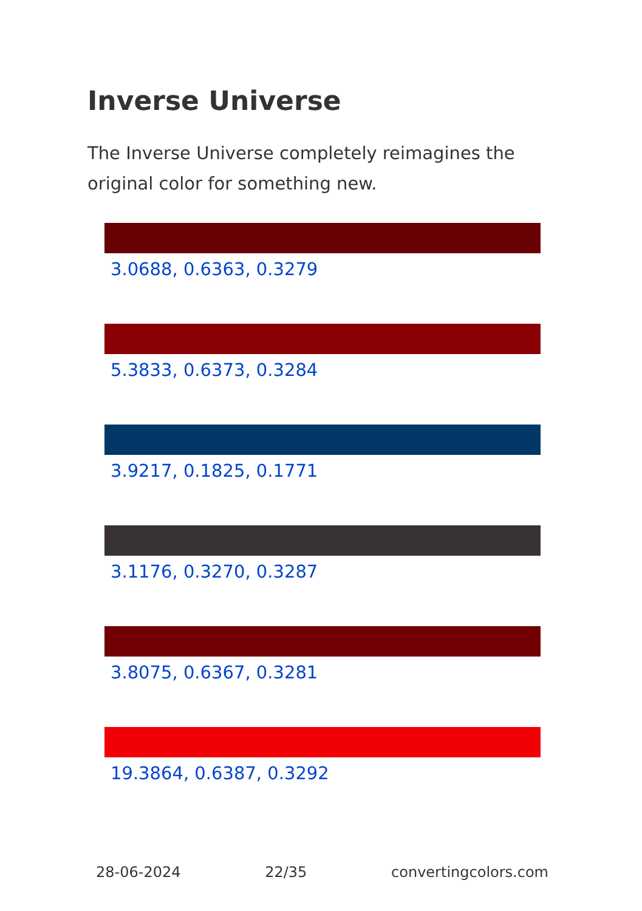Inverse Universe
The Inverse Universe completely reimagines the original color for something new.
3.0688, 0.6363, 0.3279
5.3833, 0.6373, 0.3284
3.9217, 0.1825, 0.1771
3.1176, 0.3270, 0.3287
3.8075, 0.6367, 0.3281
19.3864, 0.6387, 0.3292
28-06-2024 22/35 convertingcolors.com